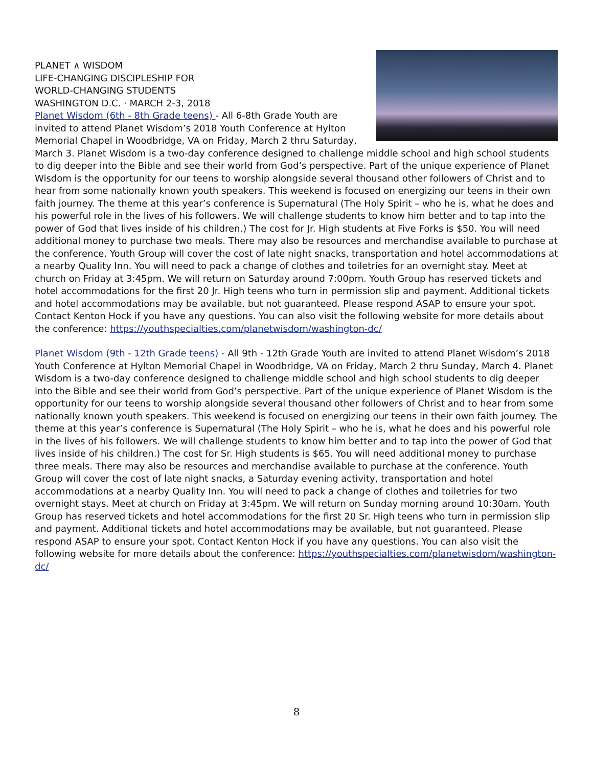PLANET ∧ WISDOM
LIFE-CHANGING DISCIPLESHIP FOR
WORLD-CHANGING STUDENTS
WASHINGTON D.C. · MARCH 2-3, 2018
Planet Wisdom (6th - 8th Grade teens) - All 6-8th Grade Youth are invited to attend Planet Wisdom’s 2018 Youth Conference at Hylton Memorial Chapel in Woodbridge, VA on Friday, March 2 thru Saturday, March 3. Planet Wisdom is a two-day conference designed to challenge middle school and high school students to dig deeper into the Bible and see their world from God’s perspective. Part of the unique experience of Planet Wisdom is the opportunity for our teens to worship alongside several thousand other followers of Christ and to hear from some nationally known youth speakers. This weekend is focused on energizing our teens in their own faith journey. The theme at this year’s conference is Supernatural (The Holy Spirit – who he is, what he does and his powerful role in the lives of his followers. We will challenge students to know him better and to tap into the power of God that lives inside of his children.) The cost for Jr. High students at Five Forks is $50. You will need additional money to purchase two meals. There may also be resources and merchandise available to purchase at the conference. Youth Group will cover the cost of late night snacks, transportation and hotel accommodations at a nearby Quality Inn. You will need to pack a change of clothes and toiletries for an overnight stay. Meet at church on Friday at 3:45pm. We will return on Saturday around 7:00pm. Youth Group has reserved tickets and hotel accommodations for the first 20 Jr. High teens who turn in permission slip and payment. Additional tickets and hotel accommodations may be available, but not guaranteed. Please respond ASAP to ensure your spot. Contact Kenton Hock if you have any questions. You can also visit the following website for more details about the conference: https://youthspecialties.com/planetwisdom/washington-dc/
Planet Wisdom (9th - 12th Grade teens) - All 9th - 12th Grade Youth are invited to attend Planet Wisdom’s 2018 Youth Conference at Hylton Memorial Chapel in Woodbridge, VA on Friday, March 2 thru Sunday, March 4. Planet Wisdom is a two-day conference designed to challenge middle school and high school students to dig deeper into the Bible and see their world from God’s perspective. Part of the unique experience of Planet Wisdom is the opportunity for our teens to worship alongside several thousand other followers of Christ and to hear from some nationally known youth speakers. This weekend is focused on energizing our teens in their own faith journey. The theme at this year’s conference is Supernatural (The Holy Spirit – who he is, what he does and his powerful role in the lives of his followers. We will challenge students to know him better and to tap into the power of God that lives inside of his children.) The cost for Sr. High students is $65. You will need additional money to purchase three meals. There may also be resources and merchandise available to purchase at the conference. Youth Group will cover the cost of late night snacks, a Saturday evening activity, transportation and hotel accommodations at a nearby Quality Inn. You will need to pack a change of clothes and toiletries for two overnight stays. Meet at church on Friday at 3:45pm. We will return on Sunday morning around 10:30am. Youth Group has reserved tickets and hotel accommodations for the first 20 Sr. High teens who turn in permission slip and payment. Additional tickets and hotel accommodations may be available, but not guaranteed. Please respond ASAP to ensure your spot. Contact Kenton Hock if you have any questions. You can also visit the following website for more details about the conference: https://youthspecialties.com/planetwisdom/washington-dc/
8